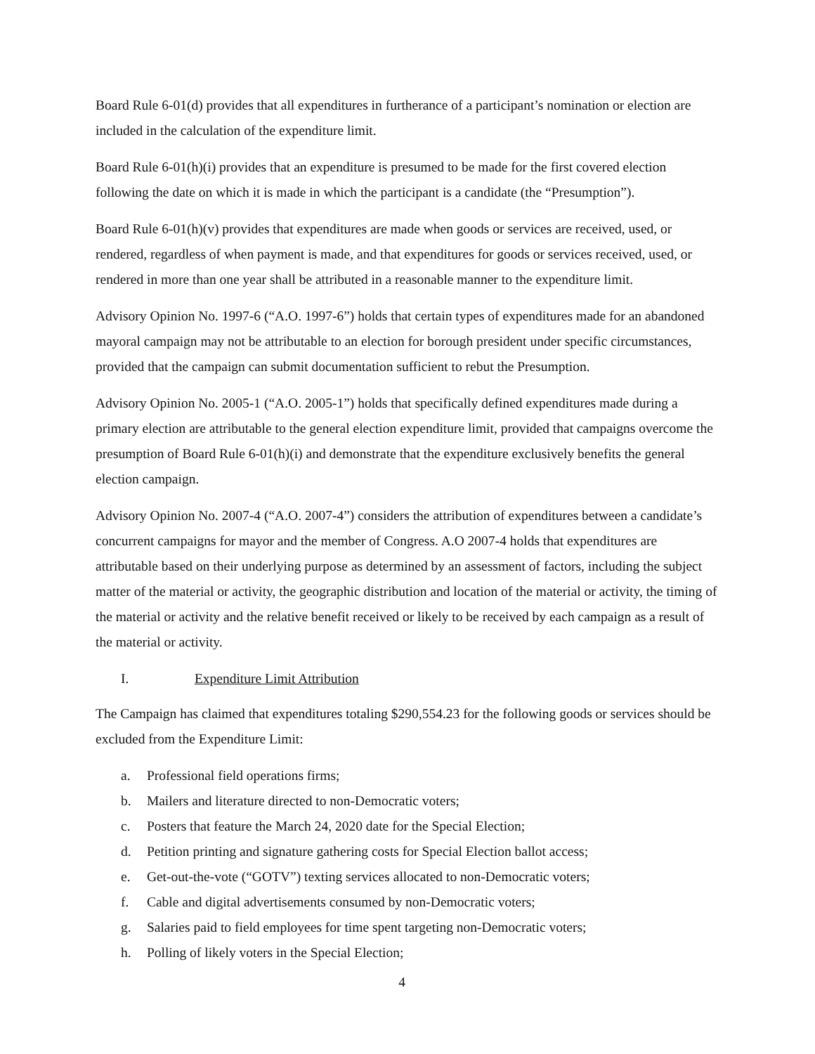Board Rule 6-01(d) provides that all expenditures in furtherance of a participant’s nomination or election are included in the calculation of the expenditure limit.
Board Rule 6-01(h)(i) provides that an expenditure is presumed to be made for the first covered election following the date on which it is made in which the participant is a candidate (the “Presumption”).
Board Rule 6-01(h)(v) provides that expenditures are made when goods or services are received, used, or rendered, regardless of when payment is made, and that expenditures for goods or services received, used, or rendered in more than one year shall be attributed in a reasonable manner to the expenditure limit.
Advisory Opinion No. 1997-6 (“A.O. 1997-6”) holds that certain types of expenditures made for an abandoned mayoral campaign may not be attributable to an election for borough president under specific circumstances, provided that the campaign can submit documentation sufficient to rebut the Presumption.
Advisory Opinion No. 2005-1 (“A.O. 2005-1”) holds that specifically defined expenditures made during a primary election are attributable to the general election expenditure limit, provided that campaigns overcome the presumption of Board Rule 6-01(h)(i) and demonstrate that the expenditure exclusively benefits the general election campaign.
Advisory Opinion No. 2007-4 (“A.O. 2007-4”) considers the attribution of expenditures between a candidate’s concurrent campaigns for mayor and the member of Congress. A.O 2007-4 holds that expenditures are attributable based on their underlying purpose as determined by an assessment of factors, including the subject matter of the material or activity, the geographic distribution and location of the material or activity, the timing of the material or activity and the relative benefit received or likely to be received by each campaign as a result of the material or activity.
I. Expenditure Limit Attribution
The Campaign has claimed that expenditures totaling $290,554.23 for the following goods or services should be excluded from the Expenditure Limit:
a. Professional field operations firms;
b. Mailers and literature directed to non-Democratic voters;
c. Posters that feature the March 24, 2020 date for the Special Election;
d. Petition printing and signature gathering costs for Special Election ballot access;
e. Get-out-the-vote (“GOTV”) texting services allocated to non-Democratic voters;
f. Cable and digital advertisements consumed by non-Democratic voters;
g. Salaries paid to field employees for time spent targeting non-Democratic voters;
h. Polling of likely voters in the Special Election;
4